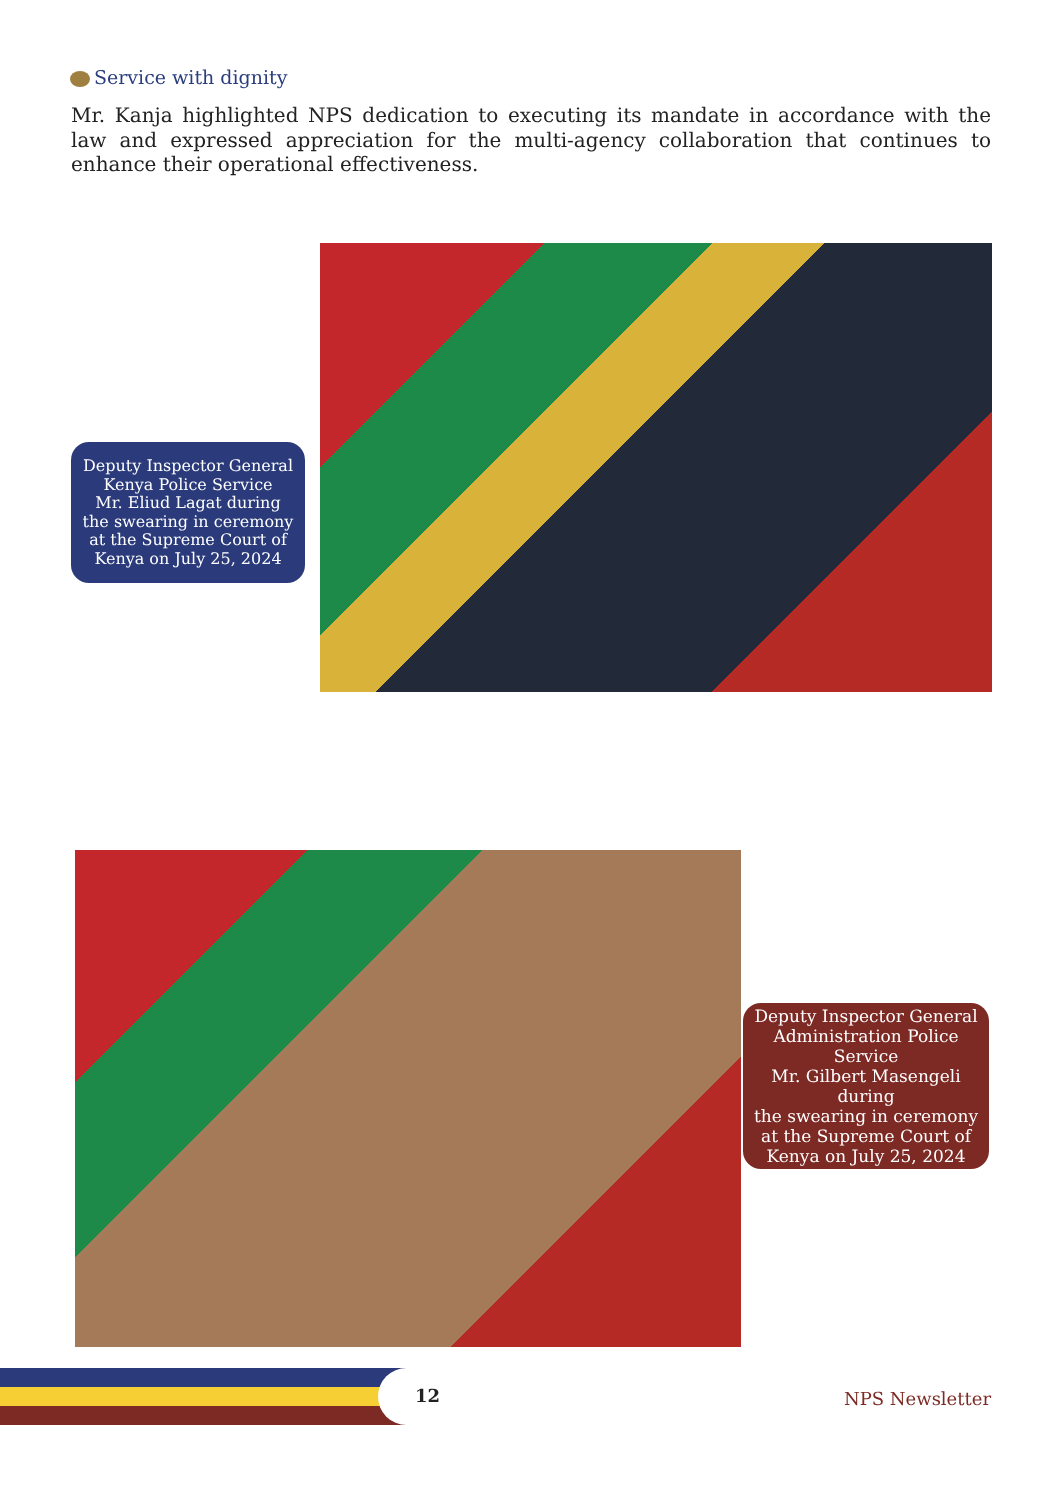Service with dignity
Mr. Kanja highlighted NPS dedication to executing its mandate in accordance with the law and expressed appreciation for the multi-agency collaboration that continues to enhance their operational effectiveness.
Deputy Inspector General
Kenya Police Service
Mr. Eliud Lagat during
the swearing in ceremony
at the Supreme Court of
Kenya on July 25, 2024
Deputy Inspector General
Administration Police Service
Mr. Gilbert Masengeli during
the swearing in ceremony
at the Supreme Court of
Kenya on July 25, 2024
12 NPS Newsletter